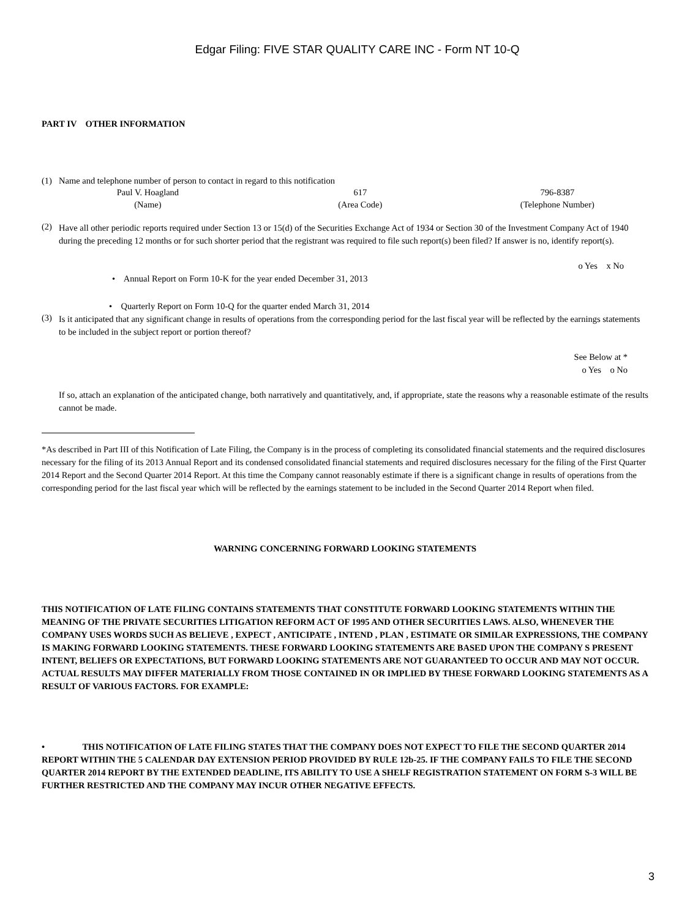Edgar Filing: FIVE STAR QUALITY CARE INC - Form NT 10-Q
PART IV OTHER INFORMATION
(1) Name and telephone number of person to contact in regard to this notification
| Paul V. Hoagland | 617 | 796-8387 |
| (Name) | (Area Code) | (Telephone Number) |
(2)
Have all other periodic reports required under Section 13 or 15(d) of the Securities Exchange Act of 1934 or Section 30 of the Investment Company Act of 1940 during the preceding 12 months or for such shorter period that the registrant was required to file such report(s) been filed? If answer is no, identify report(s).
o Yes x No
• Annual Report on Form 10-K for the year ended December 31, 2013
• Quarterly Report on Form 10-Q for the quarter ended March 31, 2014
(3)
Is it anticipated that any significant change in results of operations from the corresponding period for the last fiscal year will be reflected by the earnings statements to be included in the subject report or portion thereof?
See Below at *
o Yes o No
If so, attach an explanation of the anticipated change, both narratively and quantitatively, and, if appropriate, state the reasons why a reasonable estimate of the results cannot be made.
*As described in Part III of this Notification of Late Filing, the Company is in the process of completing its consolidated financial statements and the required disclosures necessary for the filing of its 2013 Annual Report and its condensed consolidated financial statements and required disclosures necessary for the filing of the First Quarter 2014 Report and the Second Quarter 2014 Report. At this time the Company cannot reasonably estimate if there is a significant change in results of operations from the corresponding period for the last fiscal year which will be reflected by the earnings statement to be included in the Second Quarter 2014 Report when filed.
WARNING CONCERNING FORWARD LOOKING STATEMENTS
THIS NOTIFICATION OF LATE FILING CONTAINS STATEMENTS THAT CONSTITUTE FORWARD LOOKING STATEMENTS WITHIN THE MEANING OF THE PRIVATE SECURITIES LITIGATION REFORM ACT OF 1995 AND OTHER SECURITIES LAWS. ALSO, WHENEVER THE COMPANY USES WORDS SUCH AS BELIEVE , EXPECT , ANTICIPATE , INTEND , PLAN , ESTIMATE OR SIMILAR EXPRESSIONS, THE COMPANY IS MAKING FORWARD LOOKING STATEMENTS. THESE FORWARD LOOKING STATEMENTS ARE BASED UPON THE COMPANY S PRESENT INTENT, BELIEFS OR EXPECTATIONS, BUT FORWARD LOOKING STATEMENTS ARE NOT GUARANTEED TO OCCUR AND MAY NOT OCCUR. ACTUAL RESULTS MAY DIFFER MATERIALLY FROM THOSE CONTAINED IN OR IMPLIED BY THESE FORWARD LOOKING STATEMENTS AS A RESULT OF VARIOUS FACTORS. FOR EXAMPLE:
• THIS NOTIFICATION OF LATE FILING STATES THAT THE COMPANY DOES NOT EXPECT TO FILE THE SECOND QUARTER 2014 REPORT WITHIN THE 5 CALENDAR DAY EXTENSION PERIOD PROVIDED BY RULE 12b-25. IF THE COMPANY FAILS TO FILE THE SECOND QUARTER 2014 REPORT BY THE EXTENDED DEADLINE, ITS ABILITY TO USE A SHELF REGISTRATION STATEMENT ON FORM S-3 WILL BE FURTHER RESTRICTED AND THE COMPANY MAY INCUR OTHER NEGATIVE EFFECTS.
3